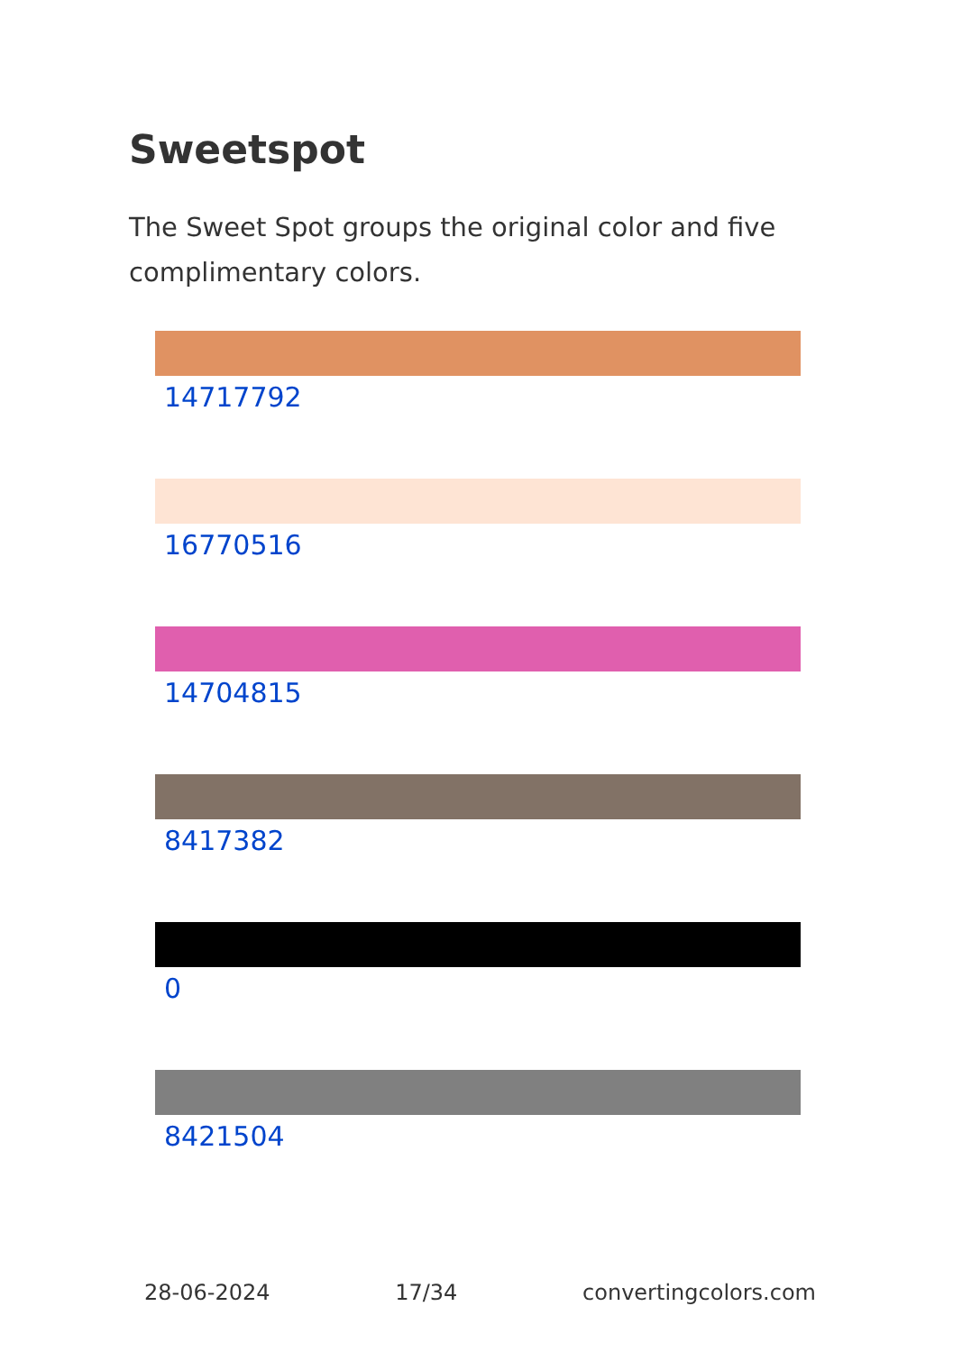Sweetspot
The Sweet Spot groups the original color and five complimentary colors.
14717792
16770516
14704815
8417382
0
8421504
28-06-2024 17/34 convertingcolors.com